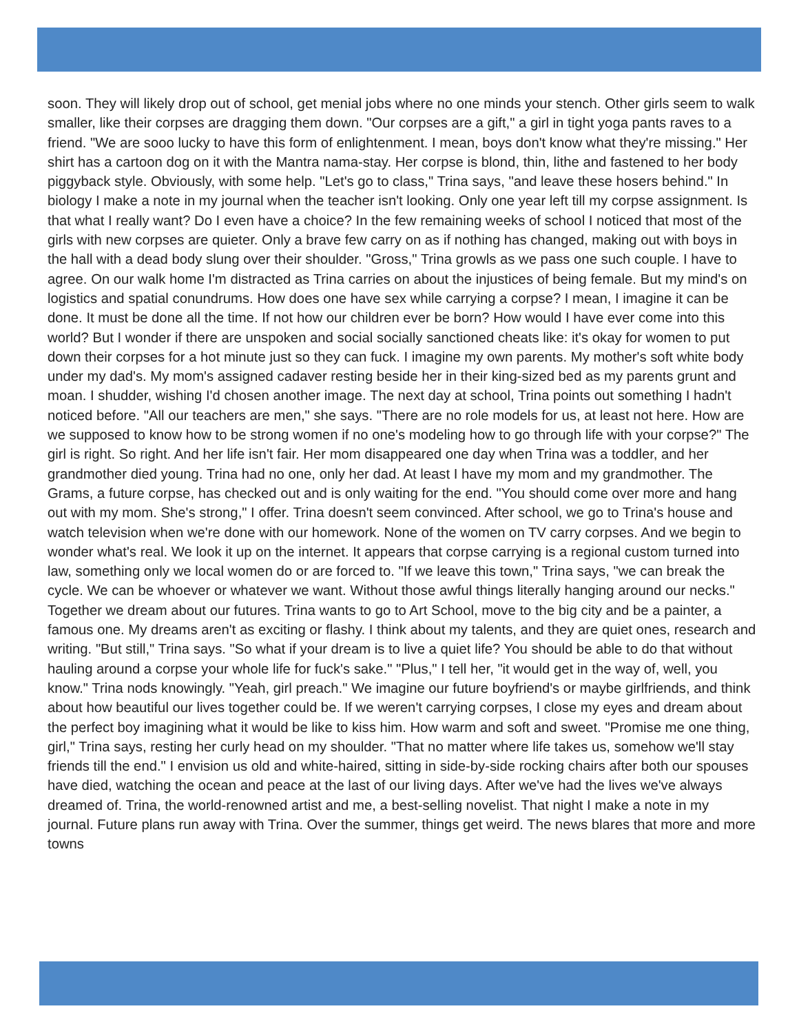soon. They will likely drop out of school, get menial jobs where no one minds your stench. Other girls seem to walk smaller, like their corpses are dragging them down. "Our corpses are a gift," a girl in tight yoga pants raves to a friend. "We are sooo lucky to have this form of enlightenment. I mean, boys don't know what they're missing." Her shirt has a cartoon dog on it with the Mantra nama-stay. Her corpse is blond, thin, lithe and fastened to her body piggyback style. Obviously, with some help. "Let's go to class," Trina says, "and leave these hosers behind." In biology I make a note in my journal when the teacher isn't looking. Only one year left till my corpse assignment. Is that what I really want? Do I even have a choice? In the few remaining weeks of school I noticed that most of the girls with new corpses are quieter. Only a brave few carry on as if nothing has changed, making out with boys in the hall with a dead body slung over their shoulder. "Gross," Trina growls as we pass one such couple. I have to agree. On our walk home I'm distracted as Trina carries on about the injustices of being female. But my mind's on logistics and spatial conundrums. How does one have sex while carrying a corpse? I mean, I imagine it can be done. It must be done all the time. If not how our children ever be born? How would I have ever come into this world? But I wonder if there are unspoken and social socially sanctioned cheats like: it's okay for women to put down their corpses for a hot minute just so they can fuck. I imagine my own parents. My mother's soft white body under my dad's. My mom's assigned cadaver resting beside her in their king-sized bed as my parents grunt and moan. I shudder, wishing I'd chosen another image. The next day at school, Trina points out something I hadn't noticed before. "All our teachers are men," she says. "There are no role models for us, at least not here. How are we supposed to know how to be strong women if no one's modeling how to go through life with your corpse?" The girl is right. So right. And her life isn't fair. Her mom disappeared one day when Trina was a toddler, and her grandmother died young. Trina had no one, only her dad. At least I have my mom and my grandmother. The Grams, a future corpse, has checked out and is only waiting for the end. "You should come over more and hang out with my mom. She's strong," I offer. Trina doesn't seem convinced. After school, we go to Trina's house and watch television when we're done with our homework. None of the women on TV carry corpses. And we begin to wonder what's real. We look it up on the internet. It appears that corpse carrying is a regional custom turned into law, something only we local women do or are forced to. "If we leave this town," Trina says, "we can break the cycle. We can be whoever or whatever we want. Without those awful things literally hanging around our necks." Together we dream about our futures. Trina wants to go to Art School, move to the big city and be a painter, a famous one. My dreams aren't as exciting or flashy. I think about my talents, and they are quiet ones, research and writing. "But still," Trina says. "So what if your dream is to live a quiet life? You should be able to do that without hauling around a corpse your whole life for fuck's sake." "Plus," I tell her, "it would get in the way of, well, you know." Trina nods knowingly. "Yeah, girl preach." We imagine our future boyfriend's or maybe girlfriends, and think about how beautiful our lives together could be. If we weren't carrying corpses, I close my eyes and dream about the perfect boy imagining what it would be like to kiss him. How warm and soft and sweet. "Promise me one thing, girl," Trina says, resting her curly head on my shoulder. "That no matter where life takes us, somehow we'll stay friends till the end." I envision us old and white-haired, sitting in side-by-side rocking chairs after both our spouses have died, watching the ocean and peace at the last of our living days. After we've had the lives we've always dreamed of. Trina, the world-renowned artist and me, a best-selling novelist. That night I make a note in my journal. Future plans run away with Trina. Over the summer, things get weird. The news blares that more and more towns